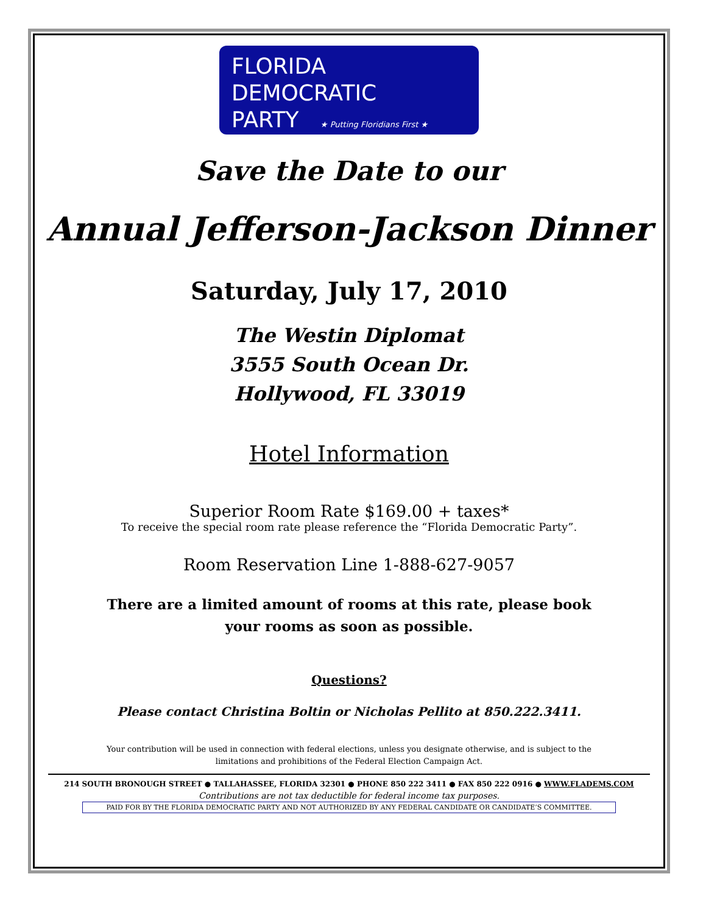FLORIDA
DEMOCRATIC
PARTY ★ Putting Floridians First ★
Save the Date to our
Annual Jefferson-Jackson Dinner
Saturday, July 17, 2010
The Westin Diplomat
3555 South Ocean Dr.
Hollywood, FL 33019
Hotel Information
Superior Room Rate $169.00 + taxes*
To receive the special room rate please reference the “Florida Democratic Party”.
Room Reservation Line 1-888-627-9057
There are a limited amount of rooms at this rate, please book
your rooms as soon as possible.
Questions?
Please contact Christina Boltin or Nicholas Pellito at 850.222.3411.
Your contribution will be used in connection with federal elections, unless you designate otherwise, and is subject to the
limitations and prohibitions of the Federal Election Campaign Act.
214 SOUTH BRONOUGH STREET ● TALLAHASSEE, FLORIDA 32301 ● PHONE 850 222 3411 ● FAX 850 222 0916 ● WWW.FLADEMS.COM
Contributions are not tax deductible for federal income tax purposes.
PAID FOR BY THE FLORIDA DEMOCRATIC PARTY AND NOT AUTHORIZED BY ANY FEDERAL CANDIDATE OR CANDIDATE’S COMMITTEE.